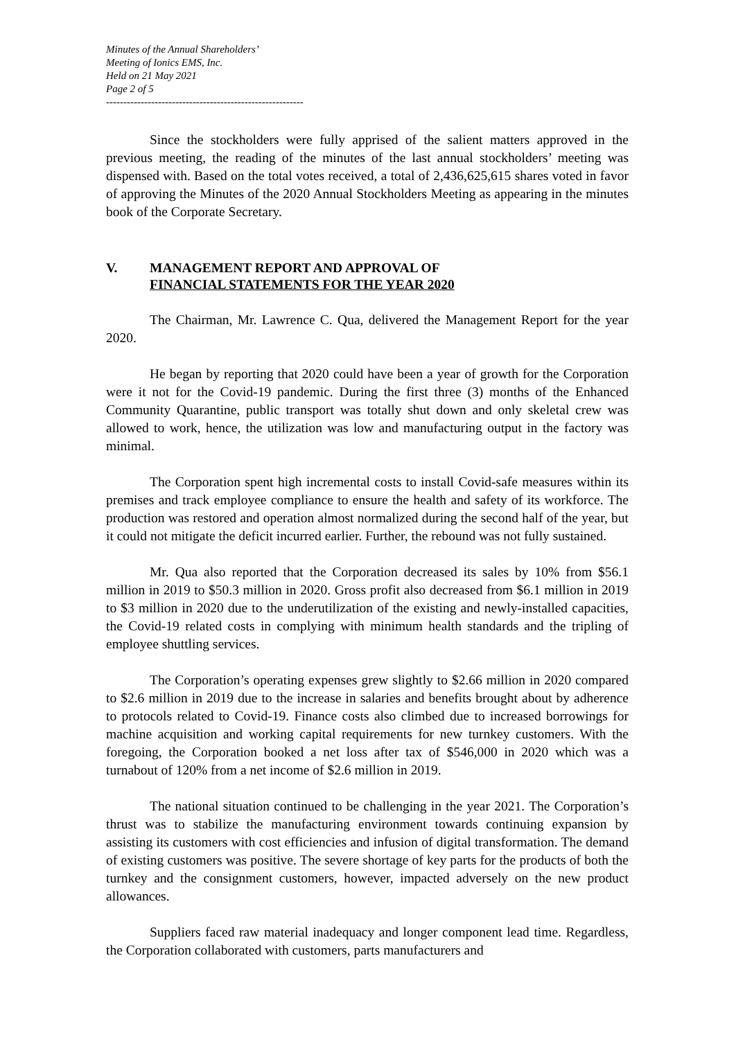Minutes of the Annual Shareholders’
Meeting of Ionics EMS, Inc.
Held on 21 May 2021
Page 2 of 5
---------------------------------------------------------
Since the stockholders were fully apprised of the salient matters approved in the previous meeting, the reading of the minutes of the last annual stockholders’ meeting was dispensed with. Based on the total votes received, a total of 2,436,625,615 shares voted in favor of approving the Minutes of the 2020 Annual Stockholders Meeting as appearing in the minutes book of the Corporate Secretary.
V. MANAGEMENT REPORT AND APPROVAL OF
FINANCIAL STATEMENTS FOR THE YEAR 2020
The Chairman, Mr. Lawrence C. Qua, delivered the Management Report for the year 2020.
He began by reporting that 2020 could have been a year of growth for the Corporation were it not for the Covid-19 pandemic. During the first three (3) months of the Enhanced Community Quarantine, public transport was totally shut down and only skeletal crew was allowed to work, hence, the utilization was low and manufacturing output in the factory was minimal.
The Corporation spent high incremental costs to install Covid-safe measures within its premises and track employee compliance to ensure the health and safety of its workforce. The production was restored and operation almost normalized during the second half of the year, but it could not mitigate the deficit incurred earlier. Further, the rebound was not fully sustained.
Mr. Qua also reported that the Corporation decreased its sales by 10% from $56.1 million in 2019 to $50.3 million in 2020. Gross profit also decreased from $6.1 million in 2019 to $3 million in 2020 due to the underutilization of the existing and newly-installed capacities, the Covid-19 related costs in complying with minimum health standards and the tripling of employee shuttling services.
The Corporation’s operating expenses grew slightly to $2.66 million in 2020 compared to $2.6 million in 2019 due to the increase in salaries and benefits brought about by adherence to protocols related to Covid-19. Finance costs also climbed due to increased borrowings for machine acquisition and working capital requirements for new turnkey customers. With the foregoing, the Corporation booked a net loss after tax of $546,000 in 2020 which was a turnabout of 120% from a net income of $2.6 million in 2019.
The national situation continued to be challenging in the year 2021. The Corporation’s thrust was to stabilize the manufacturing environment towards continuing expansion by assisting its customers with cost efficiencies and infusion of digital transformation. The demand of existing customers was positive. The severe shortage of key parts for the products of both the turnkey and the consignment customers, however, impacted adversely on the new product allowances.
Suppliers faced raw material inadequacy and longer component lead time. Regardless, the Corporation collaborated with customers, parts manufacturers and